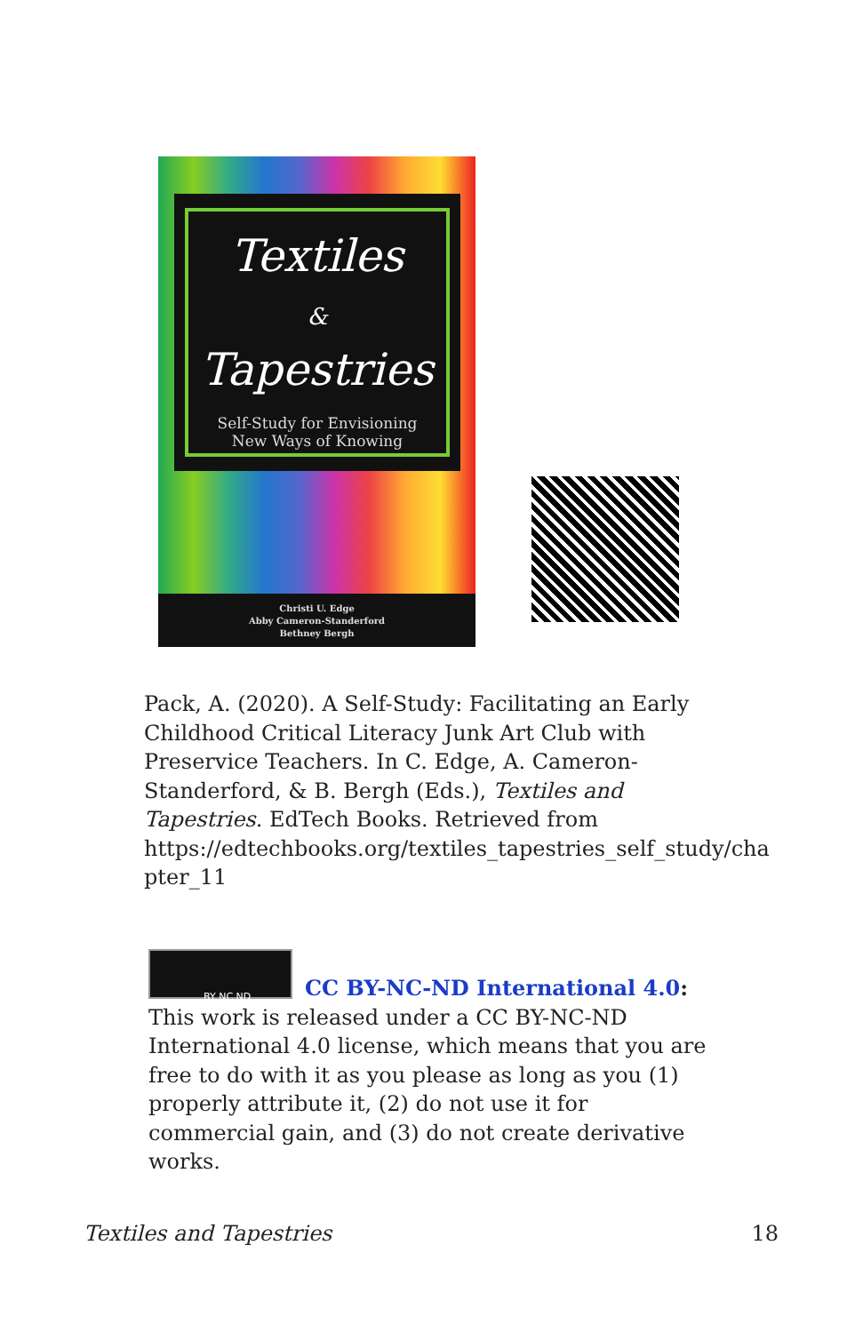Textiles
&
Tapestries
Self-Study for Envisioning
New Ways of Knowing
Christi U. Edge
Abby Cameron-Standerford
Bethney Bergh
Pack, A. (2020). A Self-Study: Facilitating an Early Childhood Critical Literacy Junk Art Club with Preservice Teachers. In C. Edge, A. Cameron-Standerford, & B. Bergh (Eds.), Textiles and Tapestries. EdTech Books. Retrieved from https://edtechbooks.org/textiles_tapestries_self_study/cha pter_11
BY NC ND
CC BY-NC-ND International 4.0: This work is released under a CC BY-NC-ND International 4.0 license, which means that you are free to do with it as you please as long as you (1) properly attribute it, (2) do not use it for commercial gain, and (3) do not create derivative works.
Textiles and Tapestries 18